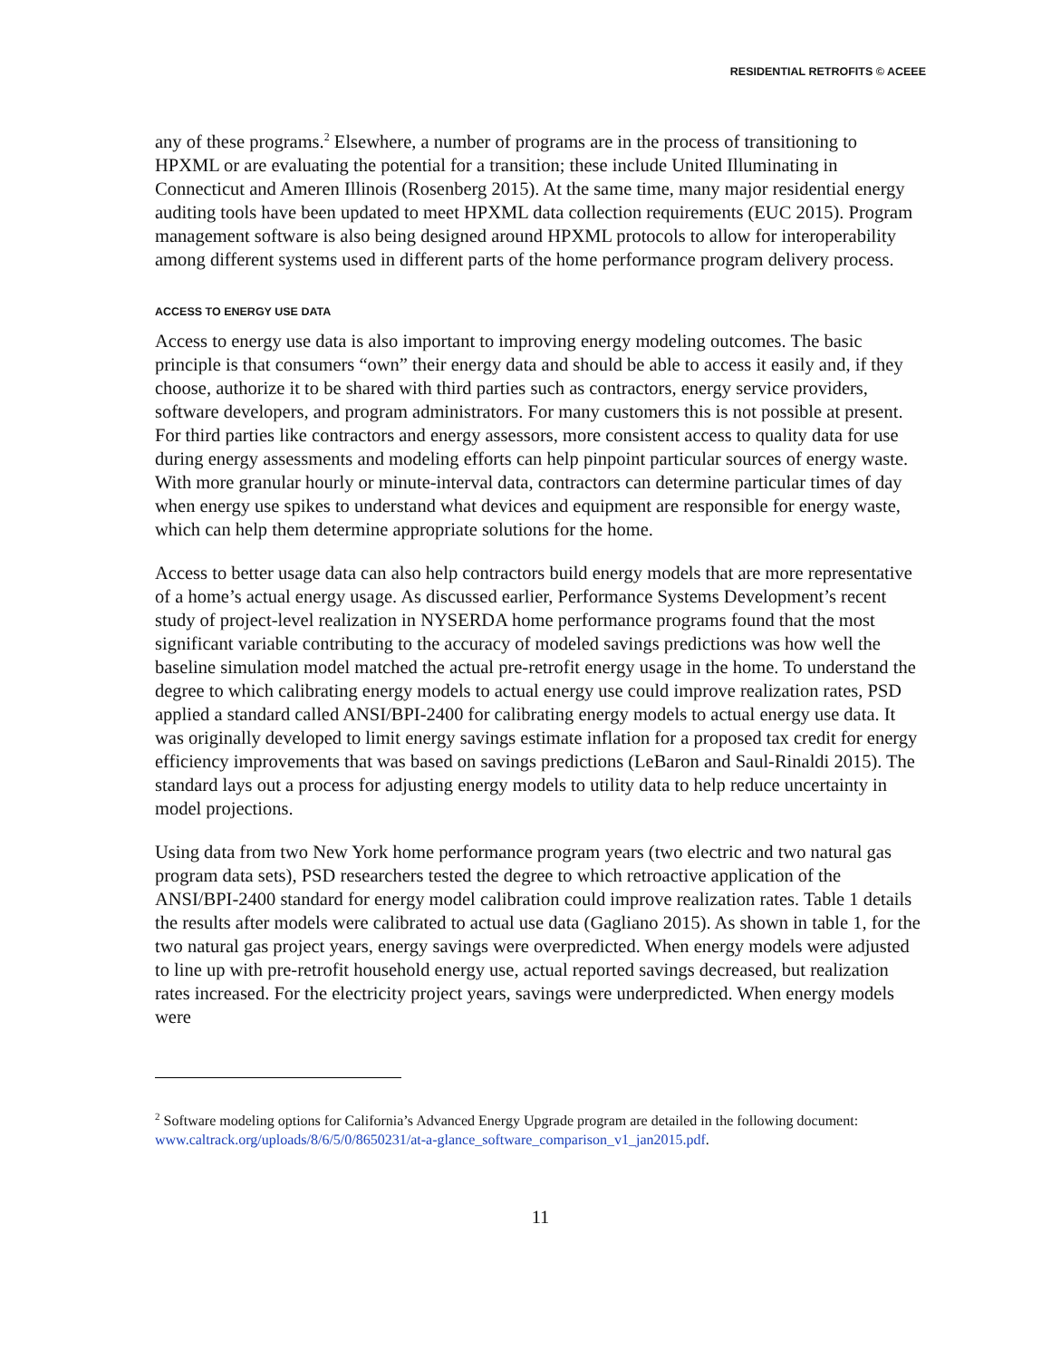RESIDENTIAL RETROFITS © ACEEE
any of these programs.<sup>2</sup> Elsewhere, a number of programs are in the process of transitioning to HPXML or are evaluating the potential for a transition; these include United Illuminating in Connecticut and Ameren Illinois (Rosenberg 2015). At the same time, many major residential energy auditing tools have been updated to meet HPXML data collection requirements (EUC 2015). Program management software is also being designed around HPXML protocols to allow for interoperability among different systems used in different parts of the home performance program delivery process.
ACCESS TO ENERGY USE DATA
Access to energy use data is also important to improving energy modeling outcomes. The basic principle is that consumers “own” their energy data and should be able to access it easily and, if they choose, authorize it to be shared with third parties such as contractors, energy service providers, software developers, and program administrators. For many customers this is not possible at present. For third parties like contractors and energy assessors, more consistent access to quality data for use during energy assessments and modeling efforts can help pinpoint particular sources of energy waste. With more granular hourly or minute-interval data, contractors can determine particular times of day when energy use spikes to understand what devices and equipment are responsible for energy waste, which can help them determine appropriate solutions for the home.
Access to better usage data can also help contractors build energy models that are more representative of a home’s actual energy usage. As discussed earlier, Performance Systems Development’s recent study of project-level realization in NYSERDA home performance programs found that the most significant variable contributing to the accuracy of modeled savings predictions was how well the baseline simulation model matched the actual pre-retrofit energy usage in the home. To understand the degree to which calibrating energy models to actual energy use could improve realization rates, PSD applied a standard called ANSI/BPI-2400 for calibrating energy models to actual energy use data. It was originally developed to limit energy savings estimate inflation for a proposed tax credit for energy efficiency improvements that was based on savings predictions (LeBaron and Saul-Rinaldi 2015). The standard lays out a process for adjusting energy models to utility data to help reduce uncertainty in model projections.
Using data from two New York home performance program years (two electric and two natural gas program data sets), PSD researchers tested the degree to which retroactive application of the ANSI/BPI-2400 standard for energy model calibration could improve realization rates. Table 1 details the results after models were calibrated to actual use data (Gagliano 2015). As shown in table 1, for the two natural gas project years, energy savings were overpredicted. When energy models were adjusted to line up with pre-retrofit household energy use, actual reported savings decreased, but realization rates increased. For the electricity project years, savings were underpredicted. When energy models were
<sup>2</sup> Software modeling options for California’s Advanced Energy Upgrade program are detailed in the following document: www.caltrack.org/uploads/8/6/5/0/8650231/at-a-glance_software_comparison_v1_jan2015.pdf.
11